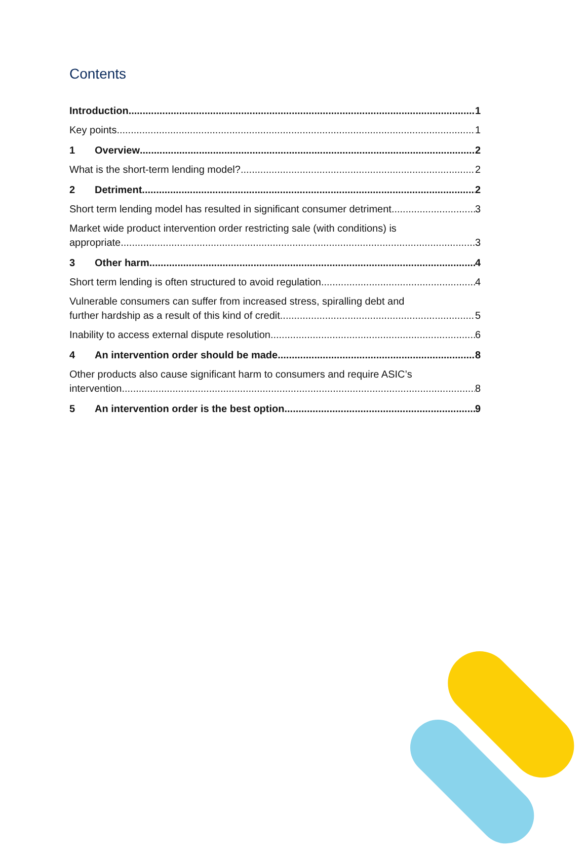Contents
Introduction 1
Key points 1
1 Overview 2
What is the short-term lending model? 2
2 Detriment 2
Short term lending model has resulted in significant consumer detriment 3
Market wide product intervention order restricting sale (with conditions) is
appropriate 3
3 Other harm 4
Short term lending is often structured to avoid regulation 4
Vulnerable consumers can suffer from increased stress, spiralling debt and
further hardship as a result of this kind of credit 5
Inability to access external dispute resolution 6
4 An intervention order should be made 8
Other products also cause significant harm to consumers and require ASIC’s
intervention 8
5 An intervention order is the best option 9